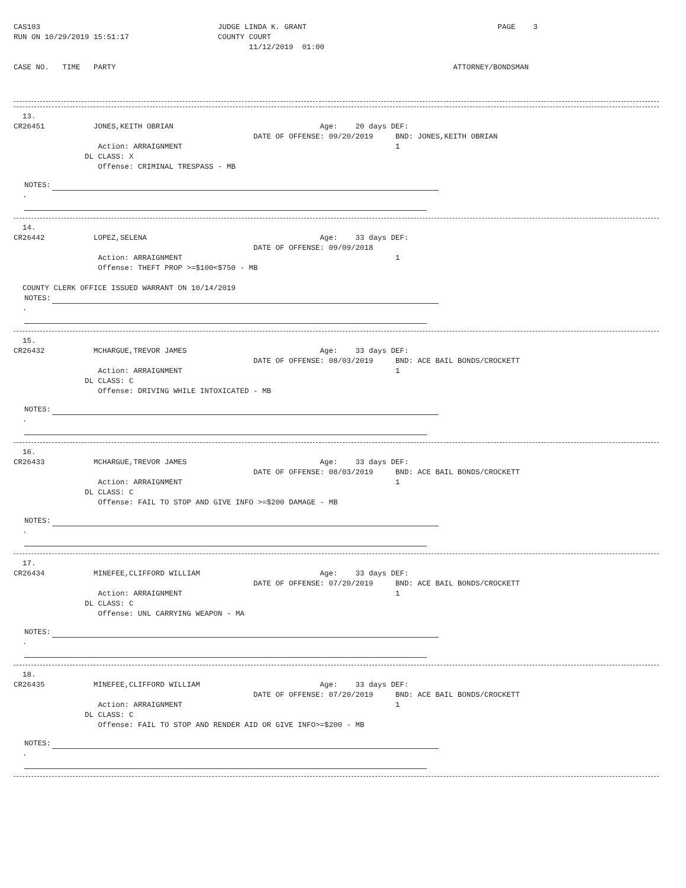CAS103                                        JUDGE LINDA K. GRANT                                           PAGE    3
RUN ON 10/29/2019 15:51:17                    COUNTY COURT
                                                     11/12/2019  01:00

CASE NO.   TIME   PARTY                                                                            ATTORNEY/BONDSMAN
  13.
CR26451           JONES,KEITH OBRIAN                                 Age:    20 days DEF:
                                                      DATE OF OFFENSE: 09/20/2019     BND: JONES,KEITH OBRIAN
                   Action: ARRAIGNMENT                                                1
                DL CLASS: X
                   Offense: CRIMINAL TRESPASS - MB
NOTES:
  .
  14.
CR26442           LOPEZ,SELENA                                       Age:    33 days DEF:
                                                      DATE OF OFFENSE: 09/09/2018
                   Action: ARRAIGNMENT                                                1
                   Offense: THEFT PROP >=$100<$750 - MB

  COUNTY CLERK OFFICE ISSUED WARRANT ON 10/14/2019
NOTES:
  .
  15.
CR26432           MCHARGUE,TREVOR JAMES                              Age:    33 days DEF:
                                                      DATE OF OFFENSE: 08/03/2019     BND: ACE BAIL BONDS/CROCKETT
                   Action: ARRAIGNMENT                                                1
                DL CLASS: C
                   Offense: DRIVING WHILE INTOXICATED - MB
NOTES:
  .
  16.
CR26433           MCHARGUE,TREVOR JAMES                              Age:    33 days DEF:
                                                      DATE OF OFFENSE: 08/03/2019     BND: ACE BAIL BONDS/CROCKETT
                   Action: ARRAIGNMENT                                                1
                DL CLASS: C
                   Offense: FAIL TO STOP AND GIVE INFO >=$200 DAMAGE - MB
NOTES:
  .
  17.
CR26434           MINEFEE,CLIFFORD WILLIAM                           Age:    33 days DEF:
                                                      DATE OF OFFENSE: 07/20/2019     BND: ACE BAIL BONDS/CROCKETT
                   Action: ARRAIGNMENT                                                1
                DL CLASS: C
                   Offense: UNL CARRYING WEAPON - MA
NOTES:
  .
  18.
CR26435           MINEFEE,CLIFFORD WILLIAM                           Age:    33 days DEF:
                                                      DATE OF OFFENSE: 07/20/2019     BND: ACE BAIL BONDS/CROCKETT
                   Action: ARRAIGNMENT                                                1
                DL CLASS: C
                   Offense: FAIL TO STOP AND RENDER AID OR GIVE INFO>=$200 - MB
NOTES:
  .